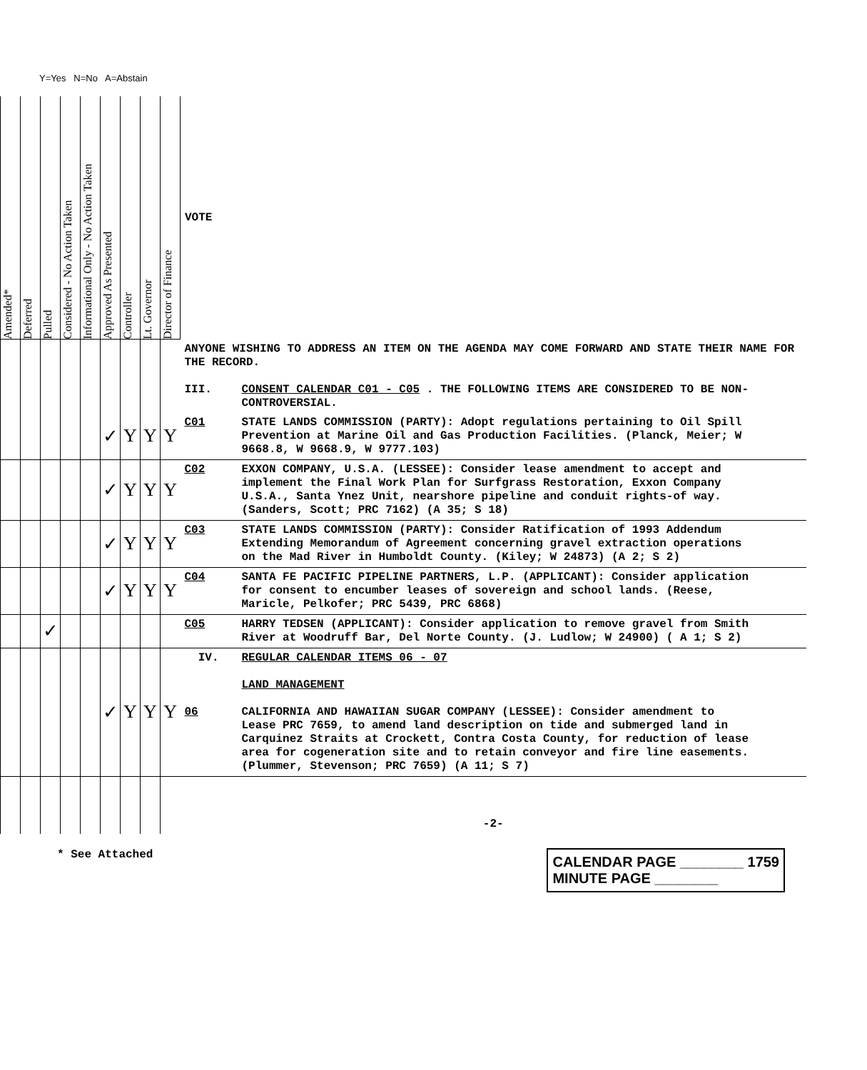Y=Yes N=No A=Abstain
| Amended* | Deferred | Pulled | Considered - No Action Taken | Informational Only - No Action Taken | Approved As Presented | Controller | Lt. Governor | Director of Finance | VOTE |
| | | | | | | | | | ANYONE WISHING TO ADDRESS AN ITEM ON THE AGENDA MAY COME FORWARD AND STATE THEIR NAME FOR THE RECORD. III. CONSENT CALENDAR C01 - C05 . THE FOLLOWING ITEMS ARE CONSIDERED TO BE NON-CONTROVERSIAL. |
| | | | | | ✓ | Y | Y | Y | C01 STATE LANDS COMMISSION (PARTY): Adopt regulations pertaining to Oil Spill Prevention at Marine Oil and Gas Production Facilities. (Planck, Meier; W 9668.8, W 9668.9, W 9777.103) |
| | | | | | ✓ | Y | Y | Y | C02 EXXON COMPANY, U.S.A. (LESSEE): Consider lease amendment to accept and implement the Final Work Plan for Surfgrass Restoration, Exxon Company U.S.A., Santa Ynez Unit, nearshore pipeline and conduit rights-of way. (Sanders, Scott; PRC 7162) (A 35; S 18) |
| | | | | | ✓ | Y | Y | Y | C03 STATE LANDS COMMISSION (PARTY): Consider Ratification of 1993 Addendum Extending Memorandum of Agreement concerning gravel extraction operations on the Mad River in Humboldt County. (Kiley; W 24873) (A 2; S 2) |
| | | | | | ✓ | Y | Y | Y | C04 SANTA FE PACIFIC PIPELINE PARTNERS, L.P. (APPLICANT): Consider application for consent to encumber leases of sovereign and school lands. (Reese, Maricle, Pelkofer; PRC 5439, PRC 6868) |
| | | ✓ | | | | | | | C05 HARRY TEDSEN (APPLICANT): Consider application to remove gravel from Smith River at Woodruff Bar, Del Norte County. (J. Ludlow; W 24900) ( A 1; S 2) |
| | | | | | ✓ | Y | Y | Y | IV. REGULAR CALENDAR ITEMS 06 - 07 LAND MANAGEMENT 06 CALIFORNIA AND HAWAIIAN SUGAR COMPANY (LESSEE): Consider amendment to Lease PRC 7659, to amend land description on tide and submerged land in Carquinez Straits at Crockett, Contra Costa County, for reduction of lease area for cogeneration site and to retain conveyor and fire line easements. (Plummer, Stevenson; PRC 7659) (A 11; S 7) |
| | | | | | | | | | -2- |
* See Attached
CALENDAR PAGE ________ 1759
MINUTE PAGE ________